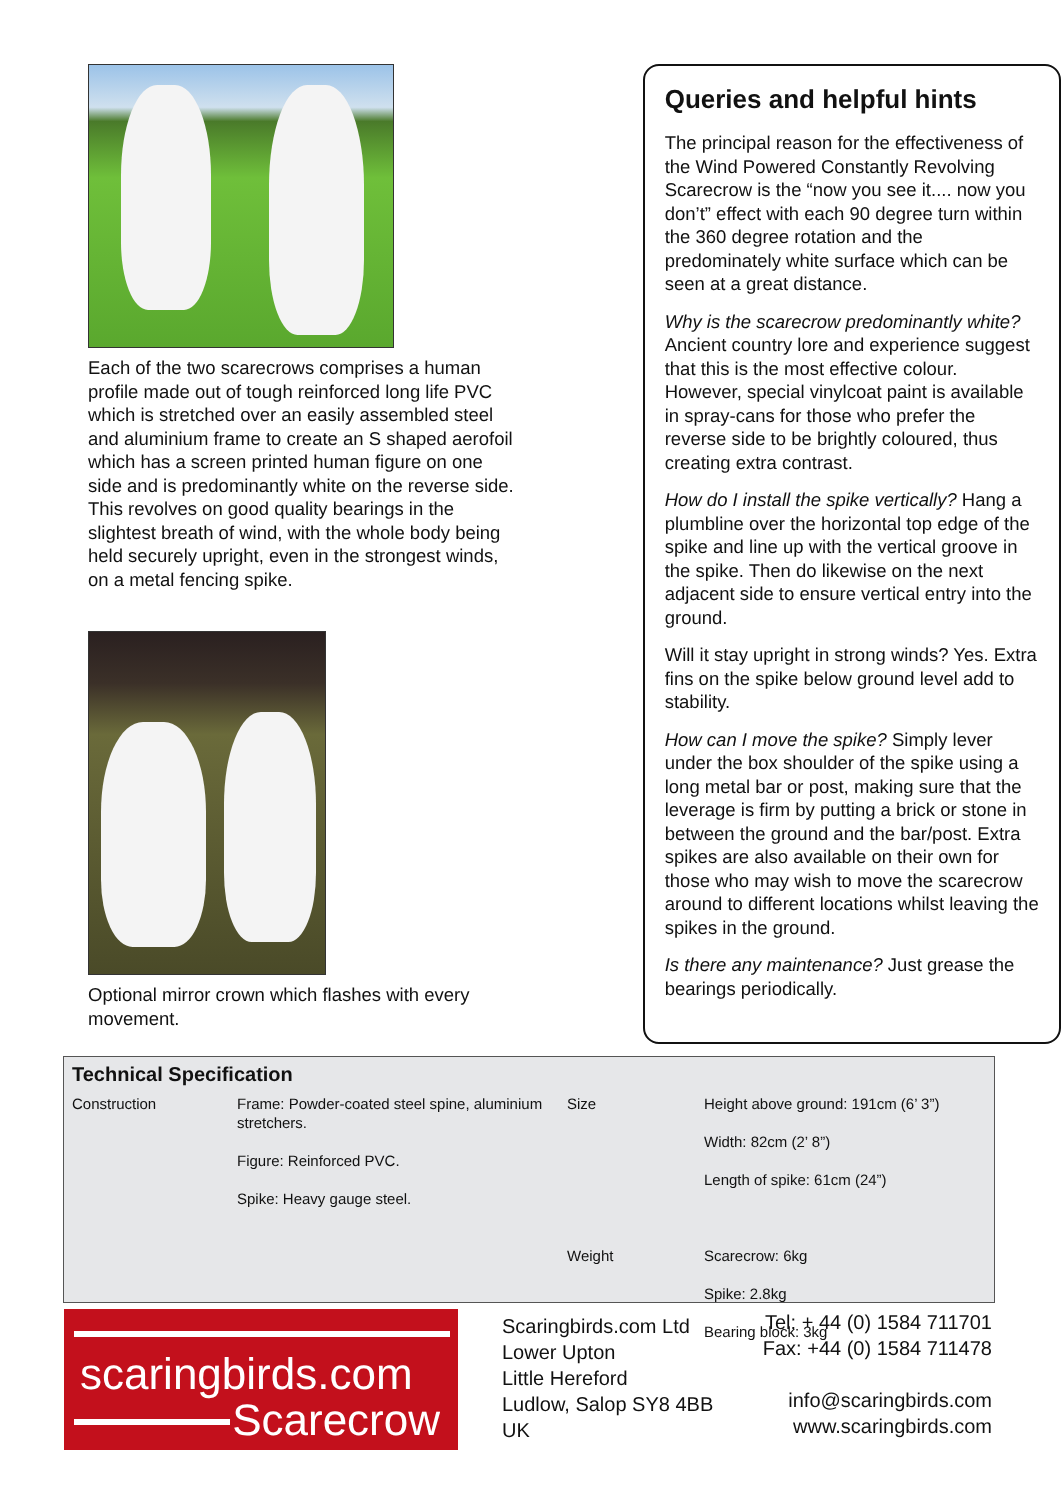Each of the two scarecrows comprises a human profile made out of tough reinforced long life PVC which is stretched over an easily assembled steel and aluminium frame to create an S shaped aerofoil which has a screen printed human figure on one side and is predominantly white on the reverse side. This revolves on good quality bearings in the slightest breath of wind, with the whole body being held securely upright, even in the strongest winds, on a metal fencing spike.
Optional mirror crown which flashes with every movement.
Queries and helpful hints
The principal reason for the effectiveness of the Wind Powered Constantly Revolving Scarecrow is the “now you see it.... now you don’t” effect with each 90 degree turn within the 360 degree rotation and the predominately white surface which can be seen at a great distance.
Why is the scarecrow predominantly white? Ancient country lore and experience suggest that this is the most effective colour. However, special vinylcoat paint is available in spray-cans for those who prefer the reverse side to be brightly coloured, thus creating extra contrast.
How do I install the spike vertically? Hang a plumbline over the horizontal top edge of the spike and line up with the vertical groove in the spike. Then do likewise on the next adjacent side to ensure vertical entry into the ground.
Will it stay upright in strong winds? Yes. Extra fins on the spike below ground level add to stability.
How can I move the spike? Simply lever under the box shoulder of the spike using a long metal bar or post, making sure that the leverage is firm by putting a brick or stone in between the ground and the bar/post. Extra spikes are also available on their own for those who may wish to move the scarecrow around to different locations whilst leaving the spikes in the ground.
Is there any maintenance? Just grease the bearings periodically.
Technical Specification
| Construction | Frame: Powder-coated steel spine, aluminium stretchers. Figure: Reinforced PVC. Spike: Heavy gauge steel. | Size Weight | Height above ground: 191cm (6’ 3”) Width: 82cm (2’ 8”) Length of spike: 61cm (24”) Scarecrow: 6kg Spike: 2.8kg Bearing block: 3kg |
scaringbirds.com
Scarecrow
Scaringbirds.com Ltd
Lower Upton
Little Hereford
Ludlow, Salop SY8 4BB
UK
Tel: + 44 (0) 1584 711701
Fax: +44 (0) 1584 711478
info@scaringbirds.com
www.scaringbirds.com